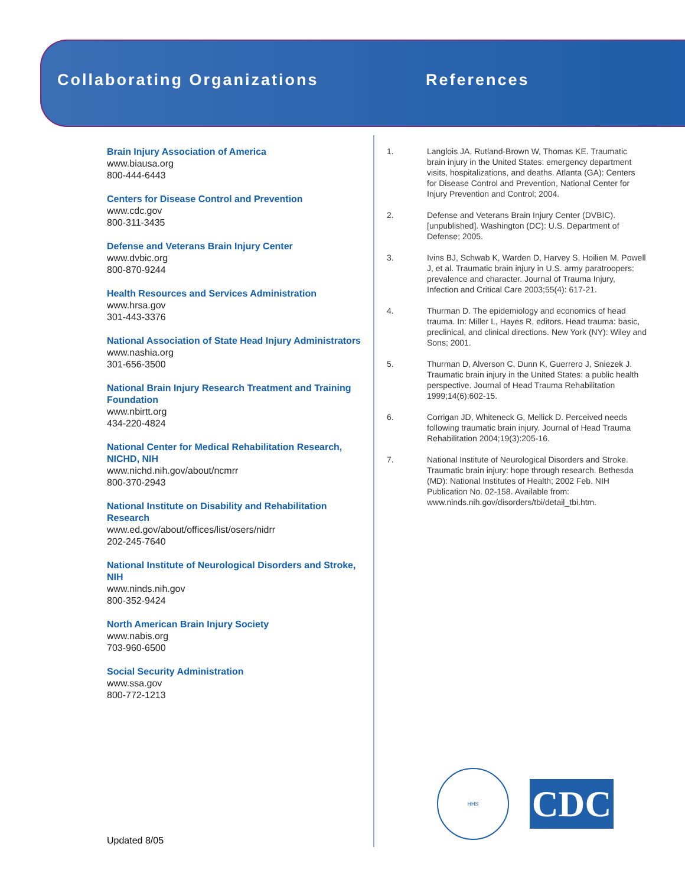Collaborating Organizations References
Brain Injury Association of America
www.biausa.org
800-444-6443
Centers for Disease Control and Prevention
www.cdc.gov
800-311-3435
Defense and Veterans Brain Injury Center
www.dvbic.org
800-870-9244
Health Resources and Services Administration
www.hrsa.gov
301-443-3376
National Association of State Head Injury Administrators
www.nashia.org
301-656-3500
National Brain Injury Research Treatment and Training Foundation
www.nbirtt.org
434-220-4824
National Center for Medical Rehabilitation Research, NICHD, NIH
www.nichd.nih.gov/about/ncmrr
800-370-2943
National Institute on Disability and Rehabilitation Research
www.ed.gov/about/offices/list/osers/nidrr
202-245-7640
National Institute of Neurological Disorders and Stroke, NIH
www.ninds.nih.gov
800-352-9424
North American Brain Injury Society
www.nabis.org
703-960-6500
Social Security Administration
www.ssa.gov
800-772-1213
1. Langlois JA, Rutland-Brown W, Thomas KE. Traumatic brain injury in the United States: emergency department visits, hospitalizations, and deaths. Atlanta (GA): Centers for Disease Control and Prevention, National Center for Injury Prevention and Control; 2004.
2. Defense and Veterans Brain Injury Center (DVBIC). [unpublished]. Washington (DC): U.S. Department of Defense; 2005.
3. Ivins BJ, Schwab K, Warden D, Harvey S, Hoilien M, Powell J, et al. Traumatic brain injury in U.S. army paratroopers: prevalence and character. Journal of Trauma Injury, Infection and Critical Care 2003;55(4): 617-21.
4. Thurman D. The epidemiology and economics of head trauma. In: Miller L, Hayes R, editors. Head trauma: basic, preclinical, and clinical directions. New York (NY): Wiley and Sons; 2001.
5. Thurman D, Alverson C, Dunn K, Guerrero J, Sniezek J. Traumatic brain injury in the United States: a public health perspective. Journal of Head Trauma Rehabilitation 1999;14(6):602-15.
6. Corrigan JD, Whiteneck G, Mellick D. Perceived needs following traumatic brain injury. Journal of Head Trauma Rehabilitation 2004;19(3):205-16.
7. National Institute of Neurological Disorders and Stroke. Traumatic brain injury: hope through research. Bethesda (MD): National Institutes of Health; 2002 Feb. NIH Publication No. 02-158. Available from: www.ninds.nih.gov/disorders/tbi/detail_tbi.htm.
Updated 8/05
HHS
CDC